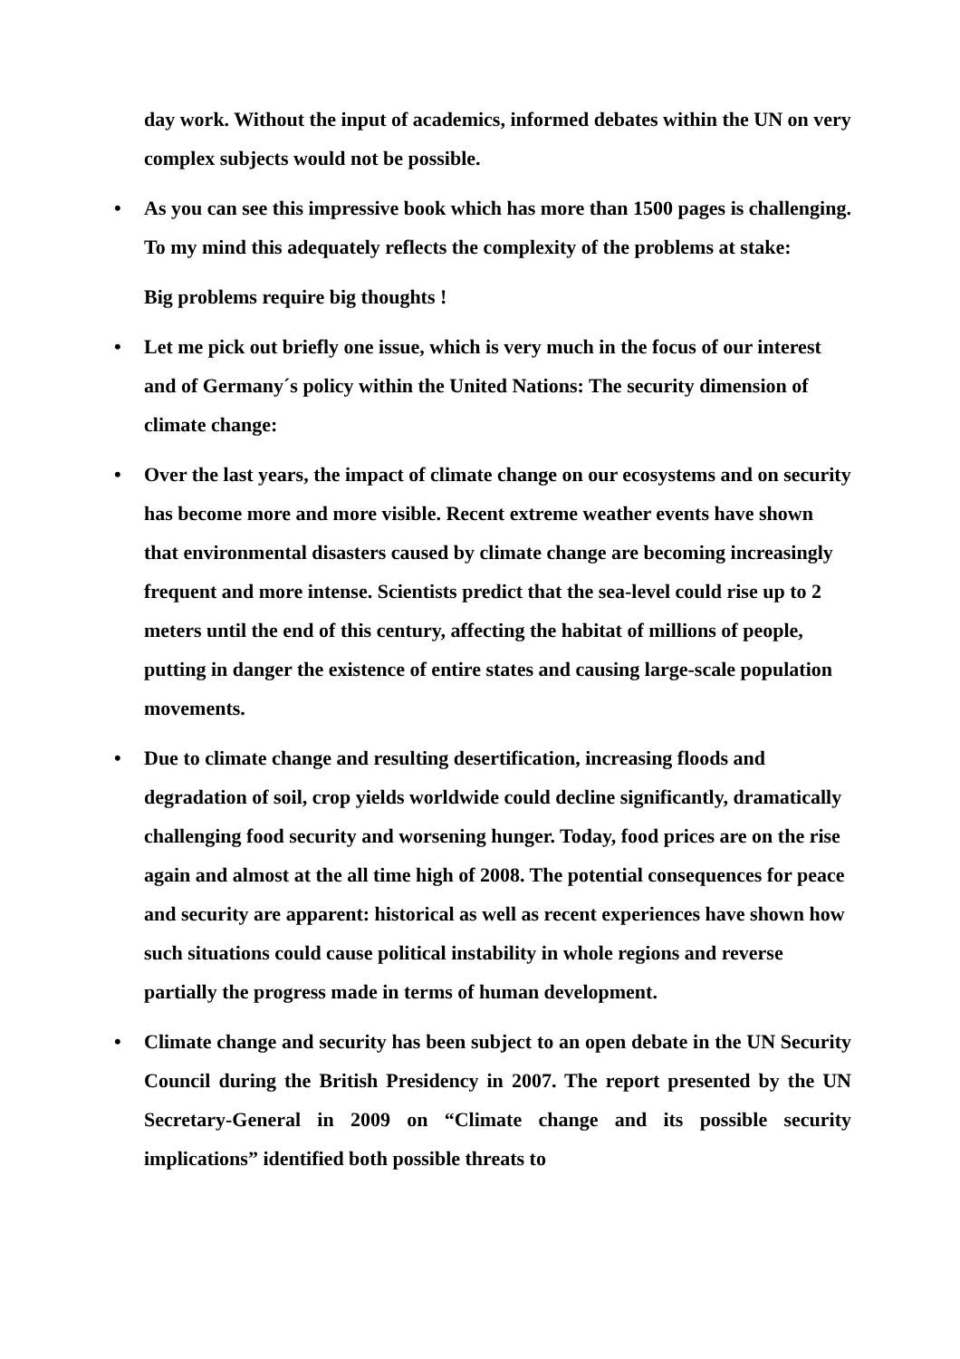day work. Without the input of academics, informed debates within the UN on very complex subjects would not be possible.
• As you can see this impressive book which has more than 1500 pages is challenging. To my mind this adequately reflects the complexity of the problems at stake:
Big problems require big thoughts !
• Let me pick out briefly one issue, which is very much in the focus of our interest and of Germany´s policy within the United Nations: The security dimension of climate change:
• Over the last years, the impact of climate change on our ecosystems and on security has become more and more visible. Recent extreme weather events have shown that environmental disasters caused by climate change are becoming increasingly frequent and more intense. Scientists predict that the sea-level could rise up to 2 meters until the end of this century, affecting the habitat of millions of people, putting in danger the existence of entire states and causing large-scale population movements.
• Due to climate change and resulting desertification, increasing floods and degradation of soil, crop yields worldwide could decline significantly, dramatically challenging food security and worsening hunger. Today, food prices are on the rise again and almost at the all time high of 2008. The potential consequences for peace and security are apparent: historical as well as recent experiences have shown how such situations could cause political instability in whole regions and reverse partially the progress made in terms of human development.
• Climate change and security has been subject to an open debate in the UN Security Council during the British Presidency in 2007. The report presented by the UN Secretary-General in 2009 on “Climate change and its possible security implications” identified both possible threats to